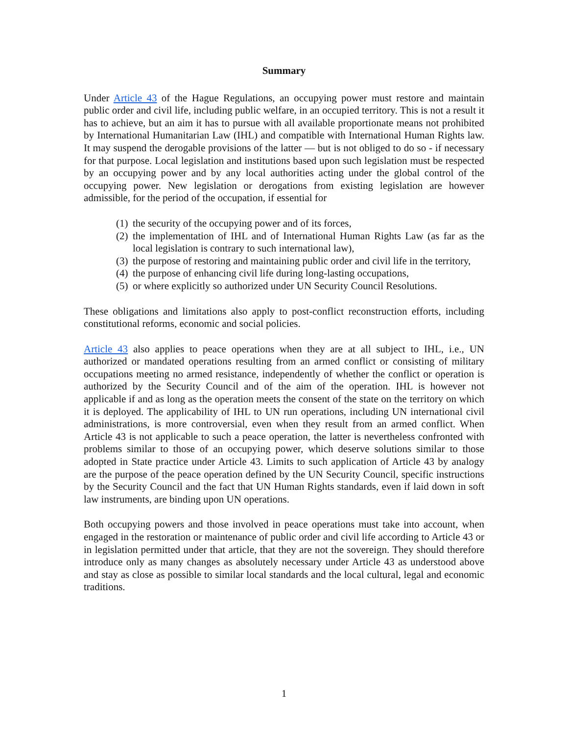Summary
Under Article 43 of the Hague Regulations, an occupying power must restore and maintain public order and civil life, including public welfare, in an occupied territory. This is not a result it has to achieve, but an aim it has to pursue with all available proportionate means not prohibited by International Humanitarian Law (IHL) and compatible with International Human Rights law. It may suspend the derogable provisions of the latter — but is not obliged to do so - if necessary for that purpose. Local legislation and institutions based upon such legislation must be respected by an occupying power and by any local authorities acting under the global control of the occupying power. New legislation or derogations from existing legislation are however admissible, for the period of the occupation, if essential for
(1) the security of the occupying power and of its forces,
(2) the implementation of IHL and of International Human Rights Law (as far as the local legislation is contrary to such international law),
(3) the purpose of restoring and maintaining public order and civil life in the territory,
(4) the purpose of enhancing civil life during long-lasting occupations,
(5) or where explicitly so authorized under UN Security Council Resolutions.
These obligations and limitations also apply to post-conflict reconstruction efforts, including constitutional reforms, economic and social policies.
Article 43 also applies to peace operations when they are at all subject to IHL, i.e., UN authorized or mandated operations resulting from an armed conflict or consisting of military occupations meeting no armed resistance, independently of whether the conflict or operation is authorized by the Security Council and of the aim of the operation. IHL is however not applicable if and as long as the operation meets the consent of the state on the territory on which it is deployed. The applicability of IHL to UN run operations, including UN international civil administrations, is more controversial, even when they result from an armed conflict. When Article 43 is not applicable to such a peace operation, the latter is nevertheless confronted with problems similar to those of an occupying power, which deserve solutions similar to those adopted in State practice under Article 43. Limits to such application of Article 43 by analogy are the purpose of the peace operation defined by the UN Security Council, specific instructions by the Security Council and the fact that UN Human Rights standards, even if laid down in soft law instruments, are binding upon UN operations.
Both occupying powers and those involved in peace operations must take into account, when engaged in the restoration or maintenance of public order and civil life according to Article 43 or in legislation permitted under that article, that they are not the sovereign. They should therefore introduce only as many changes as absolutely necessary under Article 43 as understood above and stay as close as possible to similar local standards and the local cultural, legal and economic traditions.
1